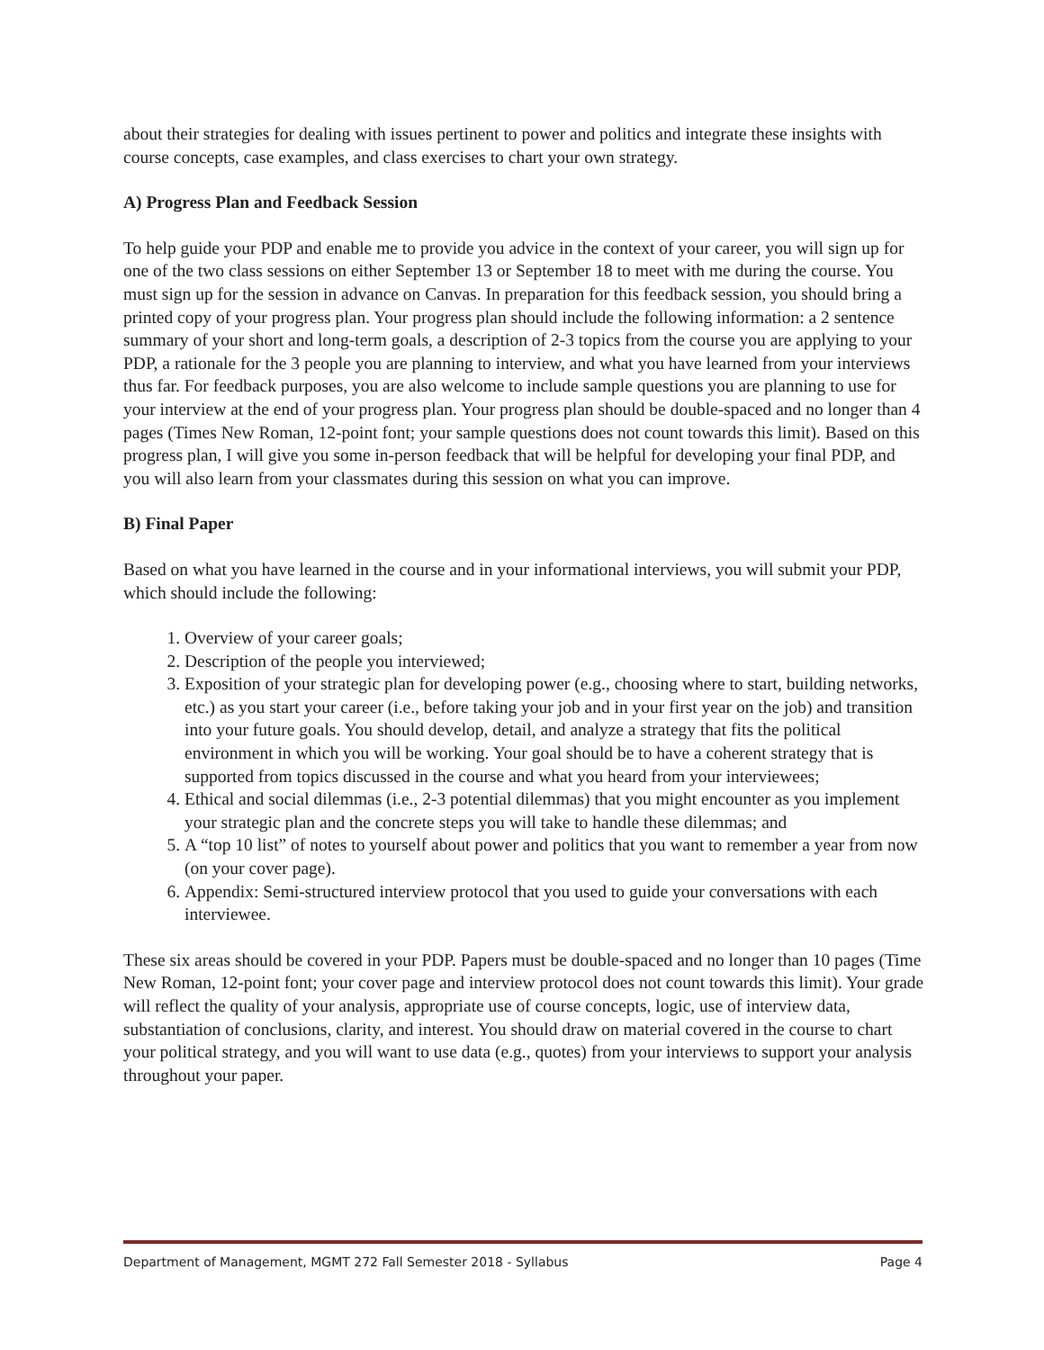about their strategies for dealing with issues pertinent to power and politics and integrate these insights with course concepts, case examples, and class exercises to chart your own strategy.
A) Progress Plan and Feedback Session
To help guide your PDP and enable me to provide you advice in the context of your career, you will sign up for one of the two class sessions on either September 13 or September 18 to meet with me during the course. You must sign up for the session in advance on Canvas. In preparation for this feedback session, you should bring a printed copy of your progress plan. Your progress plan should include the following information: a 2 sentence summary of your short and long-term goals, a description of 2-3 topics from the course you are applying to your PDP, a rationale for the 3 people you are planning to interview, and what you have learned from your interviews thus far. For feedback purposes, you are also welcome to include sample questions you are planning to use for your interview at the end of your progress plan. Your progress plan should be double-spaced and no longer than 4 pages (Times New Roman, 12-point font; your sample questions does not count towards this limit). Based on this progress plan, I will give you some in-person feedback that will be helpful for developing your final PDP, and you will also learn from your classmates during this session on what you can improve.
B) Final Paper
Based on what you have learned in the course and in your informational interviews, you will submit your PDP, which should include the following:
1. Overview of your career goals;
2. Description of the people you interviewed;
3. Exposition of your strategic plan for developing power (e.g., choosing where to start, building networks, etc.) as you start your career (i.e., before taking your job and in your first year on the job) and transition into your future goals. You should develop, detail, and analyze a strategy that fits the political environment in which you will be working. Your goal should be to have a coherent strategy that is supported from topics discussed in the course and what you heard from your interviewees;
4. Ethical and social dilemmas (i.e., 2-3 potential dilemmas) that you might encounter as you implement your strategic plan and the concrete steps you will take to handle these dilemmas; and
5. A “top 10 list” of notes to yourself about power and politics that you want to remember a year from now (on your cover page).
6. Appendix: Semi-structured interview protocol that you used to guide your conversations with each interviewee.
These six areas should be covered in your PDP. Papers must be double-spaced and no longer than 10 pages (Time New Roman, 12-point font; your cover page and interview protocol does not count towards this limit). Your grade will reflect the quality of your analysis, appropriate use of course concepts, logic, use of interview data, substantiation of conclusions, clarity, and interest. You should draw on material covered in the course to chart your political strategy, and you will want to use data (e.g., quotes) from your interviews to support your analysis throughout your paper.
Department of Management, MGMT 272 Fall Semester 2018 - Syllabus Page 4